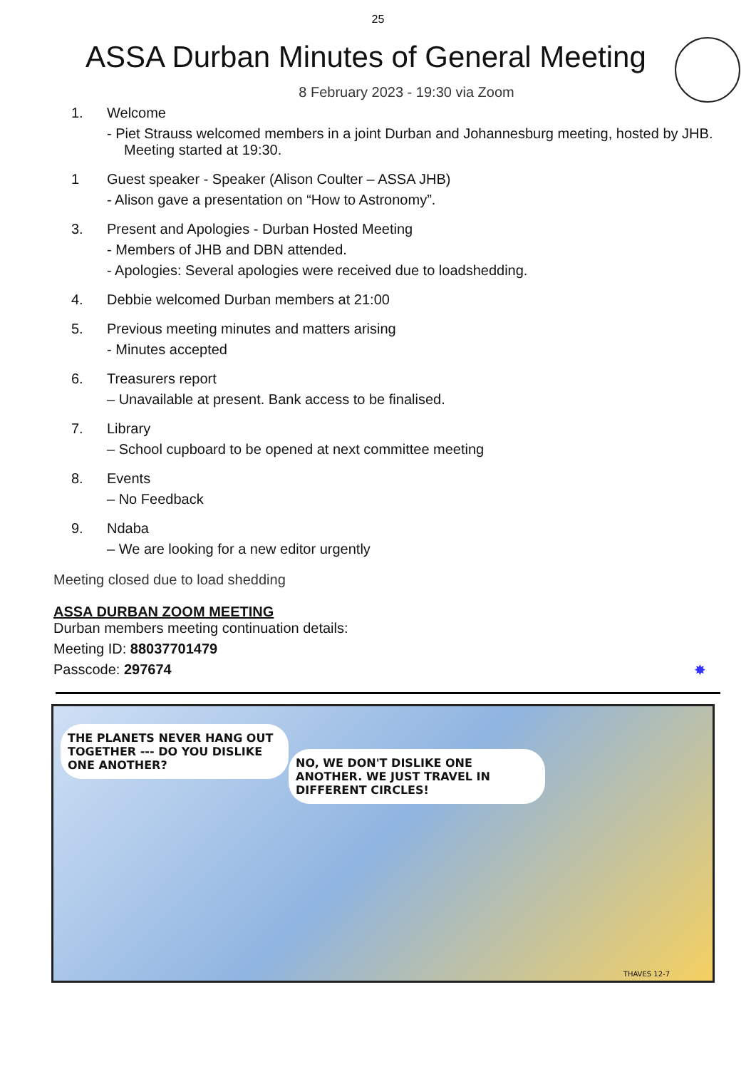25
ASSA Durban Minutes of General Meeting
8 February 2023 - 19:30 via Zoom
1. Welcome
- Piet Strauss welcomed members in a joint Durban and Johannesburg meeting, hosted by JHB. Meeting started at 19:30.
1 Guest speaker - Speaker (Alison Coulter – ASSA JHB)
- Alison gave a presentation on “How to Astronomy”.
3. Present and Apologies - Durban Hosted Meeting
- Members of JHB and DBN attended.
- Apologies: Several apologies were received due to loadshedding.
4. Debbie welcomed Durban members at 21:00
5. Previous meeting minutes and matters arising
- Minutes accepted
6. Treasurers report
– Unavailable at present. Bank access to be finalised.
7. Library
– School cupboard to be opened at next committee meeting
8. Events
– No Feedback
9. Ndaba
– We are looking for a new editor urgently
Meeting closed due to load shedding
ASSA DURBAN ZOOM MEETING
Durban members meeting continuation details:
Meeting ID: 88037701479
Passcode: 297674 ✸
THE PLANETS NEVER HANG OUT TOGETHER --- DO YOU DISLIKE ONE ANOTHER?
NO, WE DON'T DISLIKE ONE ANOTHER. WE JUST TRAVEL IN DIFFERENT CIRCLES!
THAVES 12-7